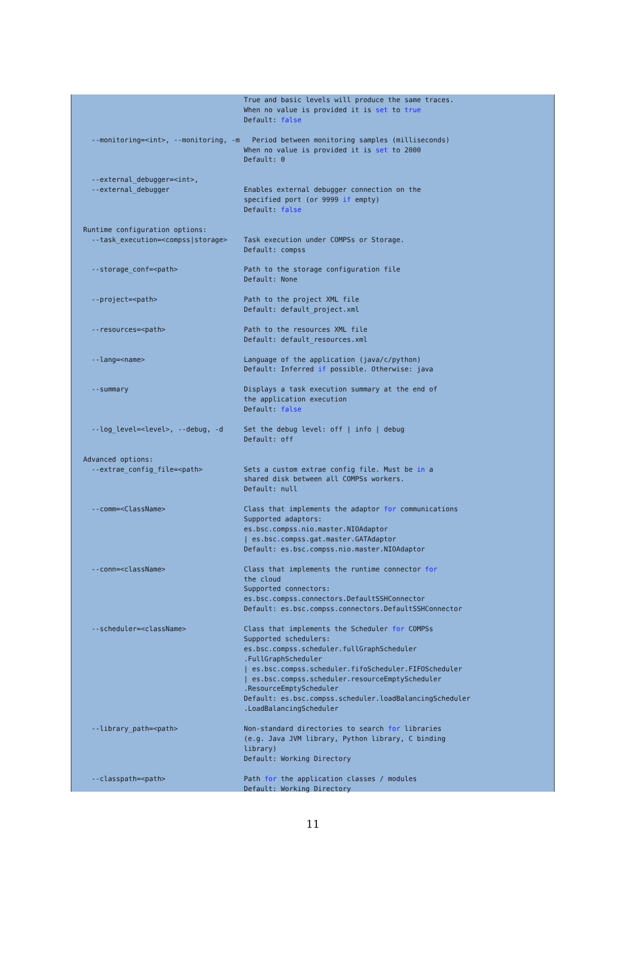True and basic levels will produce the same traces.
                                       When no value is provided it is set to true
                                       Default: false

  --monitoring=<int>, --monitoring, -m   Period between monitoring samples (milliseconds)
                                       When no value is provided it is set to 2000
                                       Default: 0

  --external_debugger=<int>,
  --external_debugger                  Enables external debugger connection on the
                                       specified port (or 9999 if empty)
                                       Default: false

Runtime configuration options:
  --task_execution=<compss|storage>    Task execution under COMPSs or Storage.
                                       Default: compss

  --storage_conf=<path>                Path to the storage configuration file
                                       Default: None

  --project=<path>                     Path to the project XML file
                                       Default: default_project.xml

  --resources=<path>                   Path to the resources XML file
                                       Default: default_resources.xml

  --lang=<name>                        Language of the application (java/c/python)
                                       Default: Inferred if possible. Otherwise: java

  --summary                            Displays a task execution summary at the end of
                                       the application execution
                                       Default: false

  --log_level=<level>, --debug, -d     Set the debug level: off | info | debug
                                       Default: off

Advanced options:
  --extrae_config_file=<path>          Sets a custom extrae config file. Must be in a
                                       shared disk between all COMPSs workers.
                                       Default: null

  --comm=<ClassName>                   Class that implements the adaptor for communications
                                       Supported adaptors:
                                       es.bsc.compss.nio.master.NIOAdaptor
                                       | es.bsc.compss.gat.master.GATAdaptor
                                       Default: es.bsc.compss.nio.master.NIOAdaptor

  --conn=<className>                   Class that implements the runtime connector for
                                       the cloud
                                       Supported connectors:
                                       es.bsc.compss.connectors.DefaultSSHConnector
                                       Default: es.bsc.compss.connectors.DefaultSSHConnector

  --scheduler=<className>              Class that implements the Scheduler for COMPSs
                                       Supported schedulers:
                                       es.bsc.compss.scheduler.fullGraphScheduler
                                       .FullGraphScheduler
                                       | es.bsc.compss.scheduler.fifoScheduler.FIFOScheduler
                                       | es.bsc.compss.scheduler.resourceEmptyScheduler
                                       .ResourceEmptyScheduler
                                       Default: es.bsc.compss.scheduler.loadBalancingScheduler
                                       .LoadBalancingScheduler

  --library_path=<path>                Non-standard directories to search for libraries
                                       (e.g. Java JVM library, Python library, C binding
                                       library)
                                       Default: Working Directory

  --classpath=<path>                   Path for the application classes / modules
                                       Default: Working Directory
11